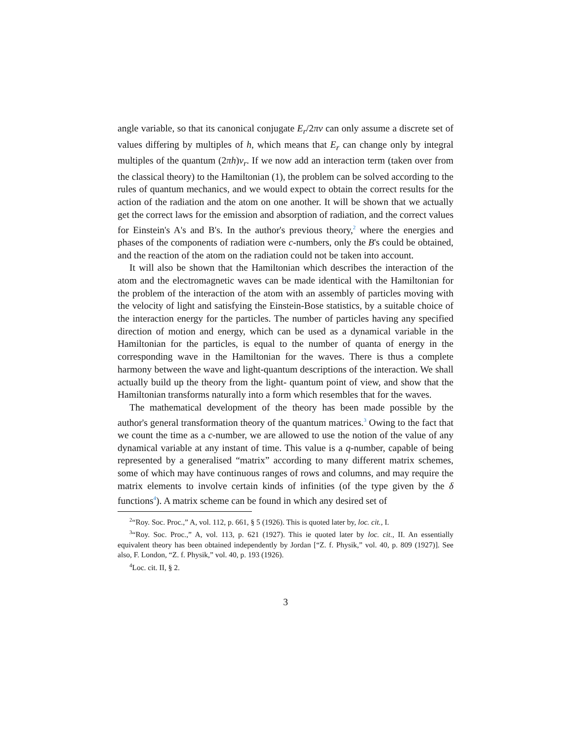angle variable, so that its canonical conjugate E<sub>r</sub>/2πν can only assume a discrete set of values differing by multiples of h, which means that E<sub>r</sub> can change only by integral multiples of the quantum (2πh)ν<sub>r</sub>. If we now add an interaction term (taken over from the classical theory) to the Hamiltonian (1), the problem can be solved according to the rules of quantum mechanics, and we would expect to obtain the correct results for the action of the radiation and the atom on one another. It will be shown that we actually get the correct laws for the emission and absorption of radiation, and the correct values for Einstein's A's and B's. In the author's previous theory,<sup>2</sup> where the energies and phases of the components of radiation were c-numbers, only the B's could be obtained, and the reaction of the atom on the radiation could not be taken into account.
It will also be shown that the Hamiltonian which describes the interaction of the atom and the electromagnetic waves can be made identical with the Hamiltonian for the problem of the interaction of the atom with an assembly of particles moving with the velocity of light and satisfying the Einstein-Bose statistics, by a suitable choice of the interaction energy for the particles. The number of particles having any specified direction of motion and energy, which can be used as a dynamical variable in the Hamiltonian for the particles, is equal to the number of quanta of energy in the corresponding wave in the Hamiltonian for the waves. There is thus a complete harmony between the wave and light-quantum descriptions of the interaction. We shall actually build up the theory from the light- quantum point of view, and show that the Hamiltonian transforms naturally into a form which resembles that for the waves.
The mathematical development of the theory has been made possible by the author's general transformation theory of the quantum matrices.<sup>3</sup> Owing to the fact that we count the time as a c-number, we are allowed to use the notion of the value of any dynamical variable at any instant of time. This value is a q-number, capable of being represented by a generalised “matrix” according to many different matrix schemes, some of which may have continuous ranges of rows and columns, and may require the matrix elements to involve certain kinds of infinities (of the type given by the δ functions<sup>4</sup>). A matrix scheme can be found in which any desired set of
<sup>2</sup> “Roy. Soc. Proc.,” A, vol. 112, p. 661, § 5 (1926). This is quoted later by, loc. cit., I.
<sup>3</sup> “Roy. Soc. Proc.,” A, vol. 113, p. 621 (1927). This ie quoted later by loc. cit., II. An essentially equivalent theory has been obtained independently by Jordan [“Z. f. Physik,” vol. 40, p. 809 (1927)]. See also, F. London, “Z. f. Physik,” vol. 40, p. 193 (1926).
<sup>4</sup> Loc. cit. II, § 2.
3